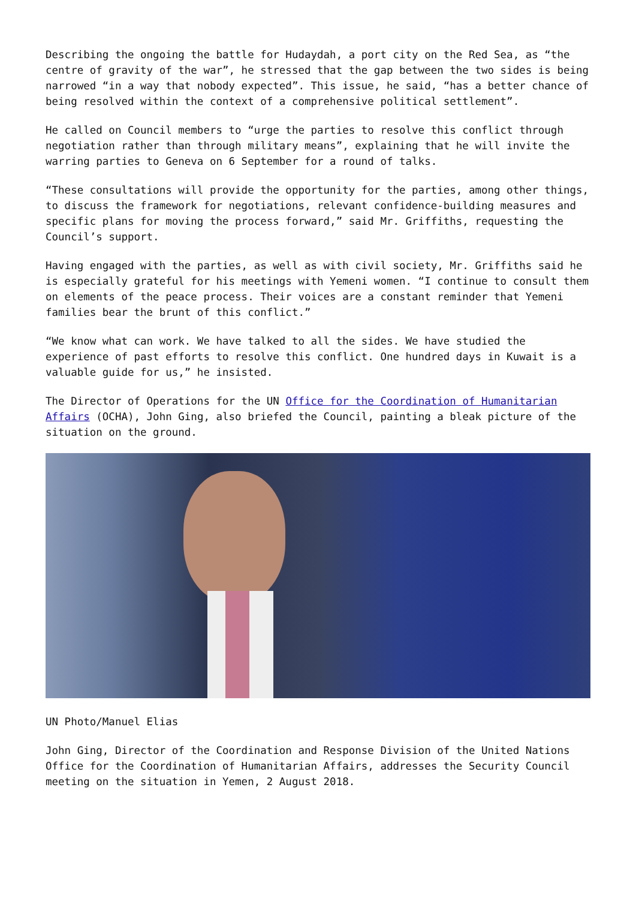Describing the ongoing the battle for Hudaydah, a port city on the Red Sea, as “the centre of gravity of the war”, he stressed that the gap between the two sides is being narrowed “in a way that nobody expected”. This issue, he said, “has a better chance of being resolved within the context of a comprehensive political settlement”.
He called on Council members to “urge the parties to resolve this conflict through negotiation rather than through military means”, explaining that he will invite the warring parties to Geneva on 6 September for a round of talks.
“These consultations will provide the opportunity for the parties, among other things, to discuss the framework for negotiations, relevant confidence-building measures and specific plans for moving the process forward,” said Mr. Griffiths, requesting the Council’s support.
Having engaged with the parties, as well as with civil society, Mr. Griffiths said he is especially grateful for his meetings with Yemeni women. “I continue to consult them on elements of the peace process. Their voices are a constant reminder that Yemeni families bear the brunt of this conflict.”
“We know what can work. We have talked to all the sides. We have studied the experience of past efforts to resolve this conflict. One hundred days in Kuwait is a valuable guide for us,” he insisted.
The Director of Operations for the UN Office for the Coordination of Humanitarian Affairs (OCHA), John Ging, also briefed the Council, painting a bleak picture of the situation on the ground.
UN Photo/Manuel Elias
John Ging, Director of the Coordination and Response Division of the United Nations Office for the Coordination of Humanitarian Affairs, addresses the Security Council meeting on the situation in Yemen, 2 August 2018.